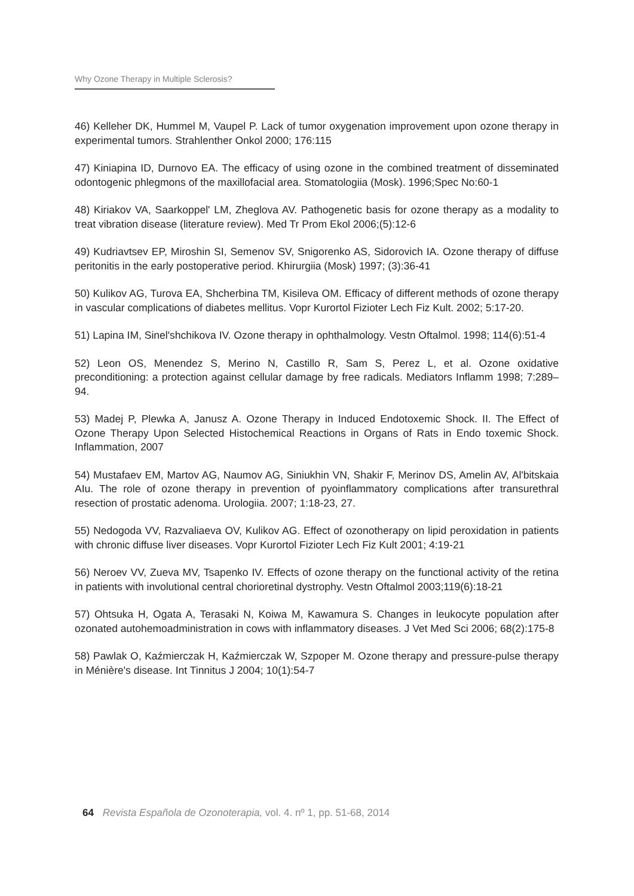Why Ozone Therapy in Multiple Sclerosis?
46) Kelleher DK, Hummel M, Vaupel P. Lack of tumor oxygenation improvement upon ozone therapy in experimental tumors. Strahlenther Onkol 2000; 176:115
47) Kiniapina ID, Durnovo EA. The efficacy of using ozone in the combined treatment of disseminated odontogenic phlegmons of the maxillofacial area. Stomatologiia (Mosk). 1996;Spec No:60-1
48) Kiriakov VA, Saarkoppel' LM, Zheglova AV. Pathogenetic basis for ozone therapy as a modality to treat vibration disease (literature review). Med Tr Prom Ekol 2006;(5):12-6
49) Kudriavtsev EP, Miroshin SI, Semenov SV, Snigorenko AS, Sidorovich IA. Ozone therapy of diffuse peritonitis in the early postoperative period. Khirurgiia (Mosk) 1997; (3):36-41
50) Kulikov AG, Turova EA, Shcherbina TM, Kisileva OM. Efficacy of different methods of ozone therapy in vascular complications of diabetes mellitus. Vopr Kurortol Fizioter Lech Fiz Kult. 2002; 5:17-20.
51) Lapina IM, Sinel'shchikova IV. Ozone therapy in ophthalmology. Vestn Oftalmol. 1998; 114(6):51-4
52) Leon OS, Menendez S, Merino N, Castillo R, Sam S, Perez L, et al. Ozone oxidative preconditioning: a protection against cellular damage by free radicals. Mediators Inflamm 1998; 7:289–94.
53) Madej P, Plewka A, Janusz A. Ozone Therapy in Induced Endotoxemic Shock. II. The Effect of Ozone Therapy Upon Selected Histochemical Reactions in Organs of Rats in Endo toxemic Shock. Inflammation, 2007
54) Mustafaev EM, Martov AG, Naumov AG, Siniukhin VN, Shakir F, Merinov DS, Amelin AV, Al'bitskaia AIu. The role of ozone therapy in prevention of pyoinflammatory complications after transurethral resection of prostatic adenoma. Urologiia. 2007; 1:18-23, 27.
55) Nedogoda VV, Razvaliaeva OV, Kulikov AG. Effect of ozonotherapy on lipid peroxidation in patients with chronic diffuse liver diseases. Vopr Kurortol Fizioter Lech Fiz Kult 2001; 4:19-21
56) Neroev VV, Zueva MV, Tsapenko IV. Effects of ozone therapy on the functional activity of the retina in patients with involutional central chorioretinal dystrophy. Vestn Oftalmol 2003;119(6):18-21
57) Ohtsuka H, Ogata A, Terasaki N, Koiwa M, Kawamura S. Changes in leukocyte population after ozonated autohemoadministration in cows with inflammatory diseases. J Vet Med Sci 2006; 68(2):175-8
58) Pawlak O, Kaźmierczak H, Kaźmierczak W, Szpoper M. Ozone therapy and pressure-pulse therapy in Ménière's disease. Int Tinnitus J 2004; 10(1):54-7
64 Revista Española de Ozonoterapia, vol. 4. nº 1, pp. 51-68, 2014